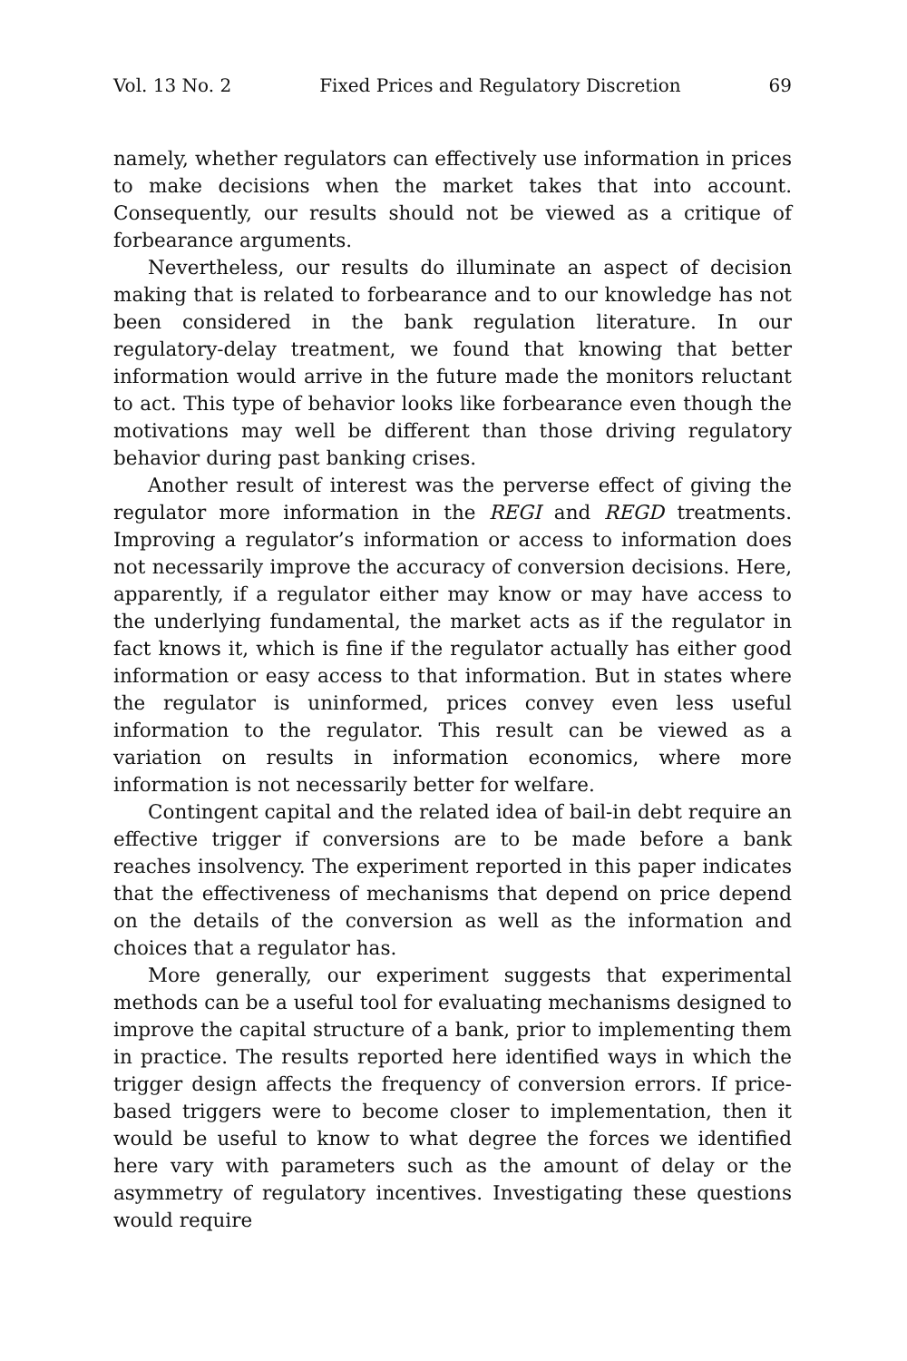Vol. 13 No. 2 Fixed Prices and Regulatory Discretion 69
namely, whether regulators can effectively use information in prices to make decisions when the market takes that into account. Consequently, our results should not be viewed as a critique of forbearance arguments.
Nevertheless, our results do illuminate an aspect of decision making that is related to forbearance and to our knowledge has not been considered in the bank regulation literature. In our regulatory-delay treatment, we found that knowing that better information would arrive in the future made the monitors reluctant to act. This type of behavior looks like forbearance even though the motivations may well be different than those driving regulatory behavior during past banking crises.
Another result of interest was the perverse effect of giving the regulator more information in the REGI and REGD treatments. Improving a regulator’s information or access to information does not necessarily improve the accuracy of conversion decisions. Here, apparently, if a regulator either may know or may have access to the underlying fundamental, the market acts as if the regulator in fact knows it, which is fine if the regulator actually has either good information or easy access to that information. But in states where the regulator is uninformed, prices convey even less useful information to the regulator. This result can be viewed as a variation on results in information economics, where more information is not necessarily better for welfare.
Contingent capital and the related idea of bail-in debt require an effective trigger if conversions are to be made before a bank reaches insolvency. The experiment reported in this paper indicates that the effectiveness of mechanisms that depend on price depend on the details of the conversion as well as the information and choices that a regulator has.
More generally, our experiment suggests that experimental methods can be a useful tool for evaluating mechanisms designed to improve the capital structure of a bank, prior to implementing them in practice. The results reported here identified ways in which the trigger design affects the frequency of conversion errors. If price-based triggers were to become closer to implementation, then it would be useful to know to what degree the forces we identified here vary with parameters such as the amount of delay or the asymmetry of regulatory incentives. Investigating these questions would require